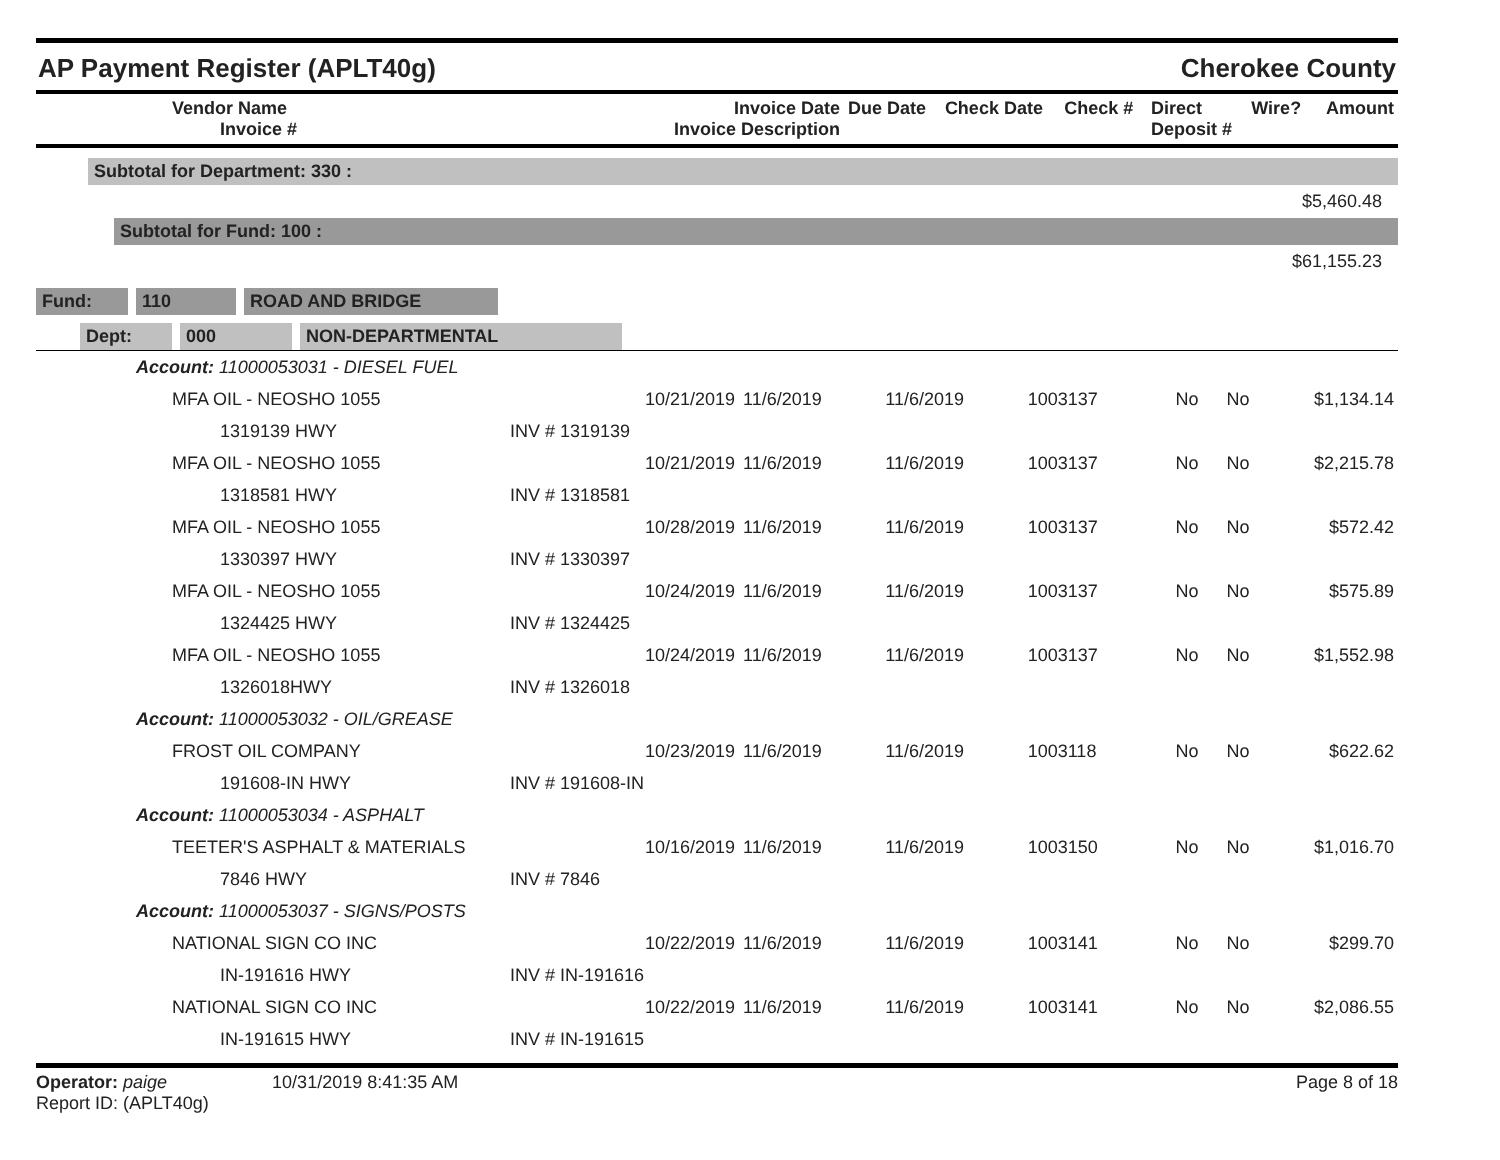AP Payment Register (APLT40g)
Cherokee County
| Vendor Name Invoice # | Invoice Date Invoice Description | Due Date | Check Date | Check # | Direct Deposit # | Wire? | Amount |
| --- | --- | --- | --- | --- | --- | --- | --- |
Subtotal for Department: 330 :
$5,460.48
Subtotal for Fund: 100 :
$61,155.23
Fund: 110 ROAD AND BRIDGE
Dept: 000 NON-DEPARTMENTAL
| Account: 11000053031 - DIESEL FUEL | | | | | | | |
| MFA OIL - NEOSHO 1055 | 10/21/2019 | 11/6/2019 | 11/6/2019 | 1003137 | No | No | $1,134.14 |
| 1319139 HWY | INV # 1319139 | | | | | | |
| MFA OIL - NEOSHO 1055 | 10/21/2019 | 11/6/2019 | 11/6/2019 | 1003137 | No | No | $2,215.78 |
| 1318581 HWY | INV # 1318581 | | | | | | |
| MFA OIL - NEOSHO 1055 | 10/28/2019 | 11/6/2019 | 11/6/2019 | 1003137 | No | No | $572.42 |
| 1330397 HWY | INV # 1330397 | | | | | | |
| MFA OIL - NEOSHO 1055 | 10/24/2019 | 11/6/2019 | 11/6/2019 | 1003137 | No | No | $575.89 |
| 1324425 HWY | INV # 1324425 | | | | | | |
| MFA OIL - NEOSHO 1055 | 10/24/2019 | 11/6/2019 | 11/6/2019 | 1003137 | No | No | $1,552.98 |
| 1326018HWY | INV # 1326018 | | | | | | |
| Account: 11000053032 - OIL/GREASE | | | | | | | |
| FROST OIL COMPANY | 10/23/2019 | 11/6/2019 | 11/6/2019 | 1003118 | No | No | $622.62 |
| 191608-IN HWY | INV # 191608-IN | | | | | | |
| Account: 11000053034 - ASPHALT | | | | | | | |
| TEETER'S ASPHALT & MATERIALS | 10/16/2019 | 11/6/2019 | 11/6/2019 | 1003150 | No | No | $1,016.70 |
| 7846 HWY | INV # 7846 | | | | | | |
| Account: 11000053037 - SIGNS/POSTS | | | | | | | |
| NATIONAL SIGN CO INC | 10/22/2019 | 11/6/2019 | 11/6/2019 | 1003141 | No | No | $299.70 |
| IN-191616 HWY | INV # IN-191616 | | | | | | |
| NATIONAL SIGN CO INC | 10/22/2019 | 11/6/2019 | 11/6/2019 | 1003141 | No | No | $2,086.55 |
| IN-191615 HWY | INV # IN-191615 | | | | | | |
Operator: paige 10/31/2019 8:41:35 AM
Report ID: (APLT40g)
Page 8 of 18